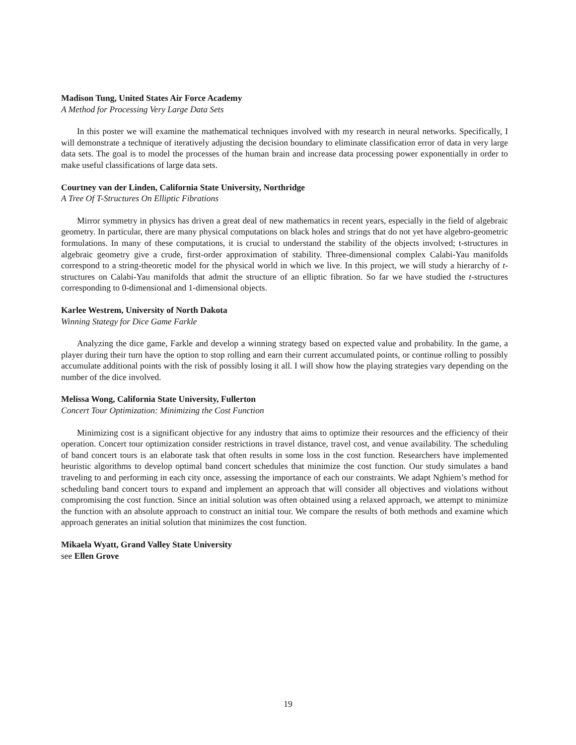Madison Tung, United States Air Force Academy
A Method for Processing Very Large Data Sets
In this poster we will examine the mathematical techniques involved with my research in neural networks. Specifically, I will demonstrate a technique of iteratively adjusting the decision boundary to eliminate classification error of data in very large data sets. The goal is to model the processes of the human brain and increase data processing power exponentially in order to make useful classifications of large data sets.
Courtney van der Linden, California State University, Northridge
A Tree Of T-Structures On Elliptic Fibrations
Mirror symmetry in physics has driven a great deal of new mathematics in recent years, especially in the field of algebraic geometry. In particular, there are many physical computations on black holes and strings that do not yet have algebro-geometric formulations. In many of these computations, it is crucial to understand the stability of the objects involved; t-structures in algebraic geometry give a crude, first-order approximation of stability. Three-dimensional complex Calabi-Yau manifolds correspond to a string-theoretic model for the physical world in which we live. In this project, we will study a hierarchy of t-structures on Calabi-Yau manifolds that admit the structure of an elliptic fibration. So far we have studied the t-structures corresponding to 0-dimensional and 1-dimensional objects.
Karlee Westrem, University of North Dakota
Winning Stategy for Dice Game Farkle
Analyzing the dice game, Farkle and develop a winning strategy based on expected value and probability. In the game, a player during their turn have the option to stop rolling and earn their current accumulated points, or continue rolling to possibly accumulate additional points with the risk of possibly losing it all. I will show how the playing strategies vary depending on the number of the dice involved.
Melissa Wong, California State University, Fullerton
Concert Tour Optimization: Minimizing the Cost Function
Minimizing cost is a significant objective for any industry that aims to optimize their resources and the efficiency of their operation. Concert tour optimization consider restrictions in travel distance, travel cost, and venue availability. The scheduling of band concert tours is an elaborate task that often results in some loss in the cost function. Researchers have implemented heuristic algorithms to develop optimal band concert schedules that minimize the cost function. Our study simulates a band traveling to and performing in each city once, assessing the importance of each our constraints. We adapt Nghiem’s method for scheduling band concert tours to expand and implement an approach that will consider all objectives and violations without compromising the cost function. Since an initial solution was often obtained using a relaxed approach, we attempt to minimize the function with an absolute approach to construct an initial tour. We compare the results of both methods and examine which approach generates an initial solution that minimizes the cost function.
Mikaela Wyatt, Grand Valley State University
see Ellen Grove
19